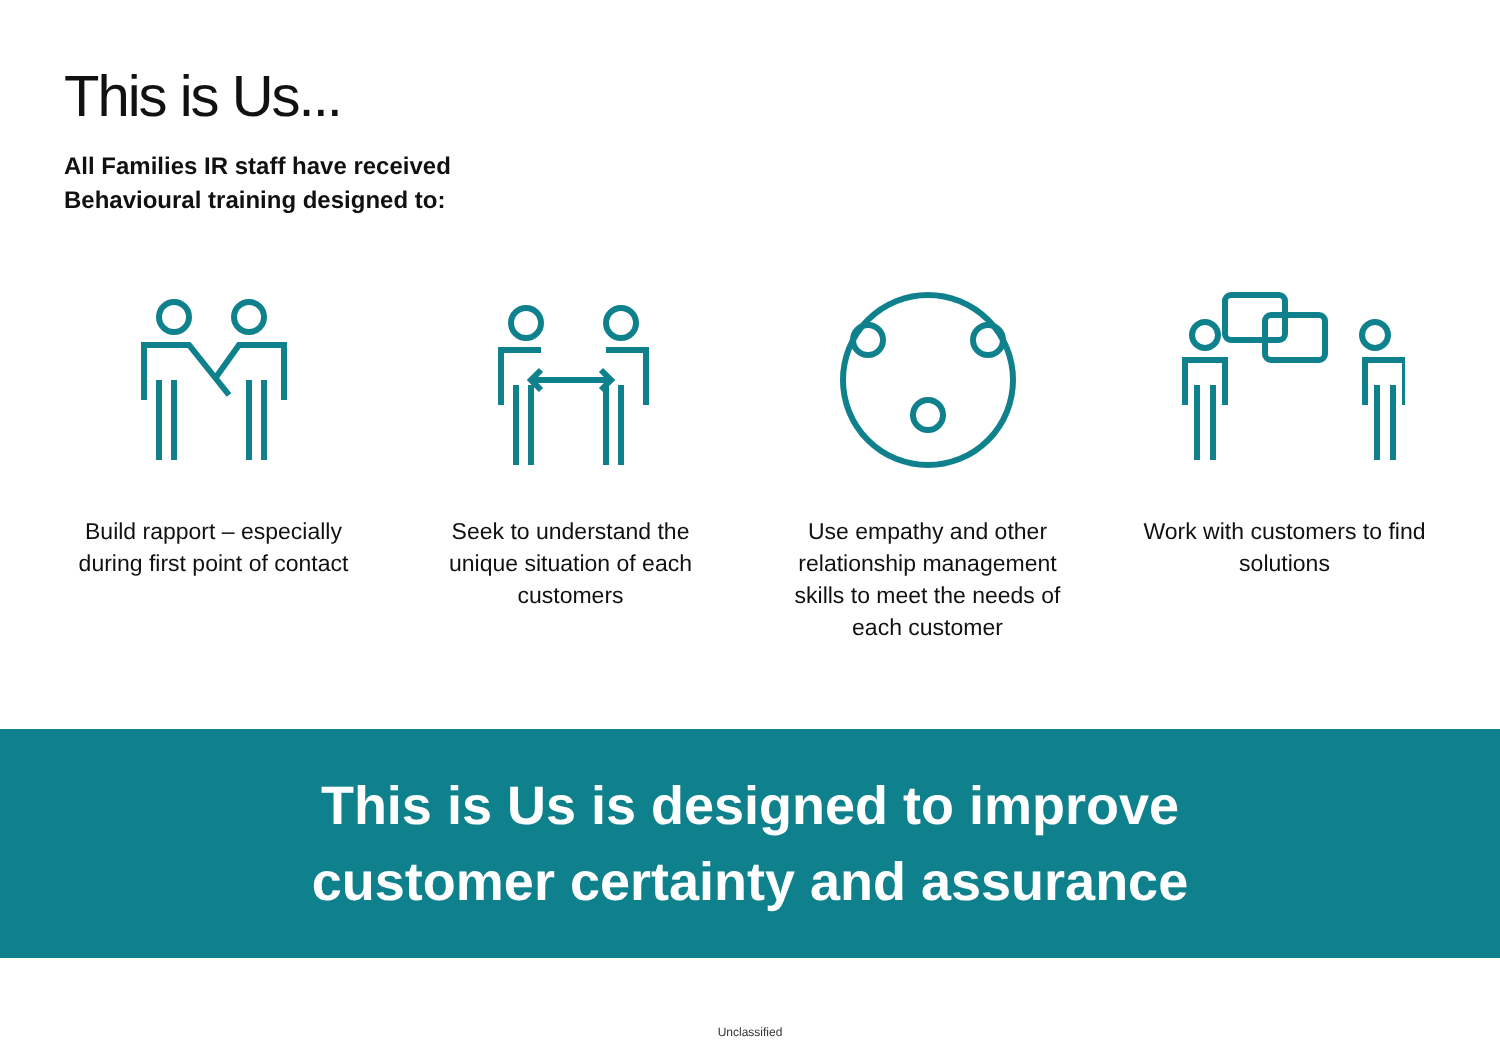This is Us...
All Families IR staff have received
Behavioural training designed to:
Build rapport – especially during first point of contact
Seek to understand the unique situation of each customers
Use empathy and other relationship management skills to meet the needs of each customer
Work with customers to find solutions
This is Us is designed to improve
customer certainty and assurance
Unclassified